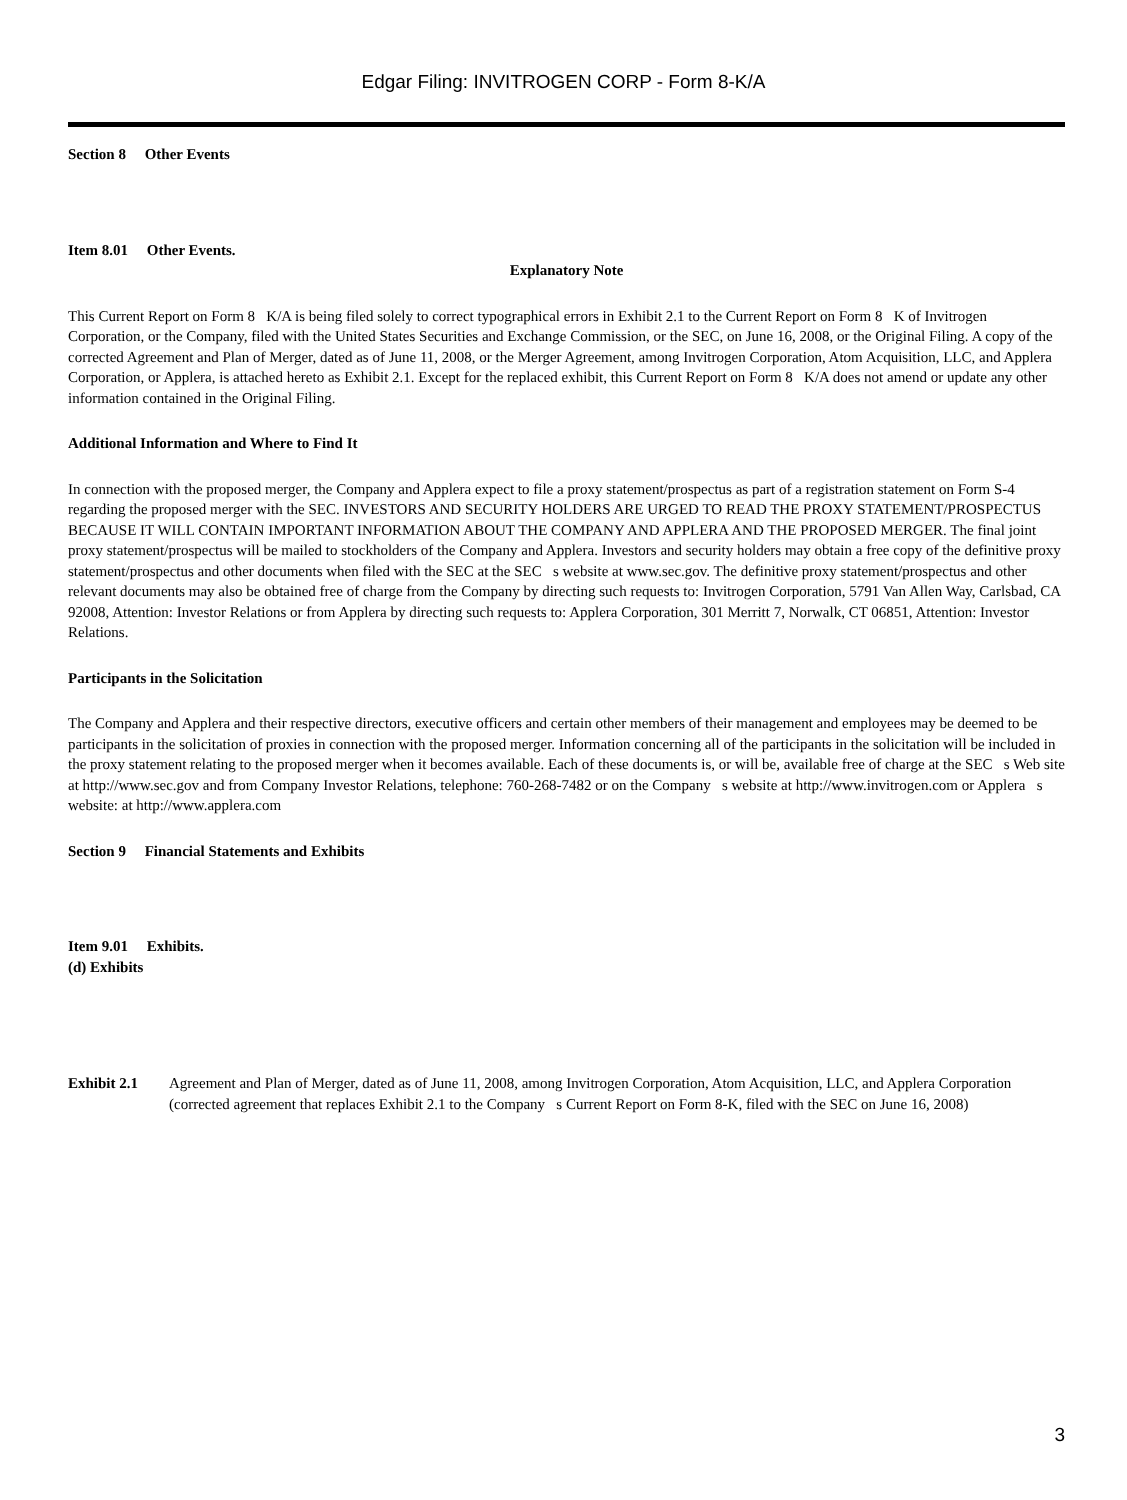Edgar Filing: INVITROGEN CORP - Form 8-K/A
Section 8 Other Events
Item 8.01 Other Events.
Explanatory Note
This Current Report on Form 8 K/A is being filed solely to correct typographical errors in Exhibit 2.1 to the Current Report on Form 8 K of Invitrogen Corporation, or the Company, filed with the United States Securities and Exchange Commission, or the SEC, on June 16, 2008, or the Original Filing. A copy of the corrected Agreement and Plan of Merger, dated as of June 11, 2008, or the Merger Agreement, among Invitrogen Corporation, Atom Acquisition, LLC, and Applera Corporation, or Applera, is attached hereto as Exhibit 2.1. Except for the replaced exhibit, this Current Report on Form 8 K/A does not amend or update any other information contained in the Original Filing.
Additional Information and Where to Find It
In connection with the proposed merger, the Company and Applera expect to file a proxy statement/prospectus as part of a registration statement on Form S-4 regarding the proposed merger with the SEC. INVESTORS AND SECURITY HOLDERS ARE URGED TO READ THE PROXY STATEMENT/PROSPECTUS BECAUSE IT WILL CONTAIN IMPORTANT INFORMATION ABOUT THE COMPANY AND APPLERA AND THE PROPOSED MERGER. The final joint proxy statement/prospectus will be mailed to stockholders of the Company and Applera. Investors and security holders may obtain a free copy of the definitive proxy statement/prospectus and other documents when filed with the SEC at the SEC s website at www.sec.gov. The definitive proxy statement/prospectus and other relevant documents may also be obtained free of charge from the Company by directing such requests to: Invitrogen Corporation, 5791 Van Allen Way, Carlsbad, CA 92008, Attention: Investor Relations or from Applera by directing such requests to: Applera Corporation, 301 Merritt 7, Norwalk, CT 06851, Attention: Investor Relations.
Participants in the Solicitation
The Company and Applera and their respective directors, executive officers and certain other members of their management and employees may be deemed to be participants in the solicitation of proxies in connection with the proposed merger. Information concerning all of the participants in the solicitation will be included in the proxy statement relating to the proposed merger when it becomes available. Each of these documents is, or will be, available free of charge at the SEC s Web site at http://www.sec.gov and from Company Investor Relations, telephone: 760-268-7482 or on the Company s website at http://www.invitrogen.com or Applera s website: at http://www.applera.com
Section 9 Financial Statements and Exhibits
Item 9.01 Exhibits.
(d) Exhibits
Exhibit 2.1 Agreement and Plan of Merger, dated as of June 11, 2008, among Invitrogen Corporation, Atom Acquisition, LLC, and Applera Corporation (corrected agreement that replaces Exhibit 2.1 to the Company s Current Report on Form 8-K, filed with the SEC on June 16, 2008)
3